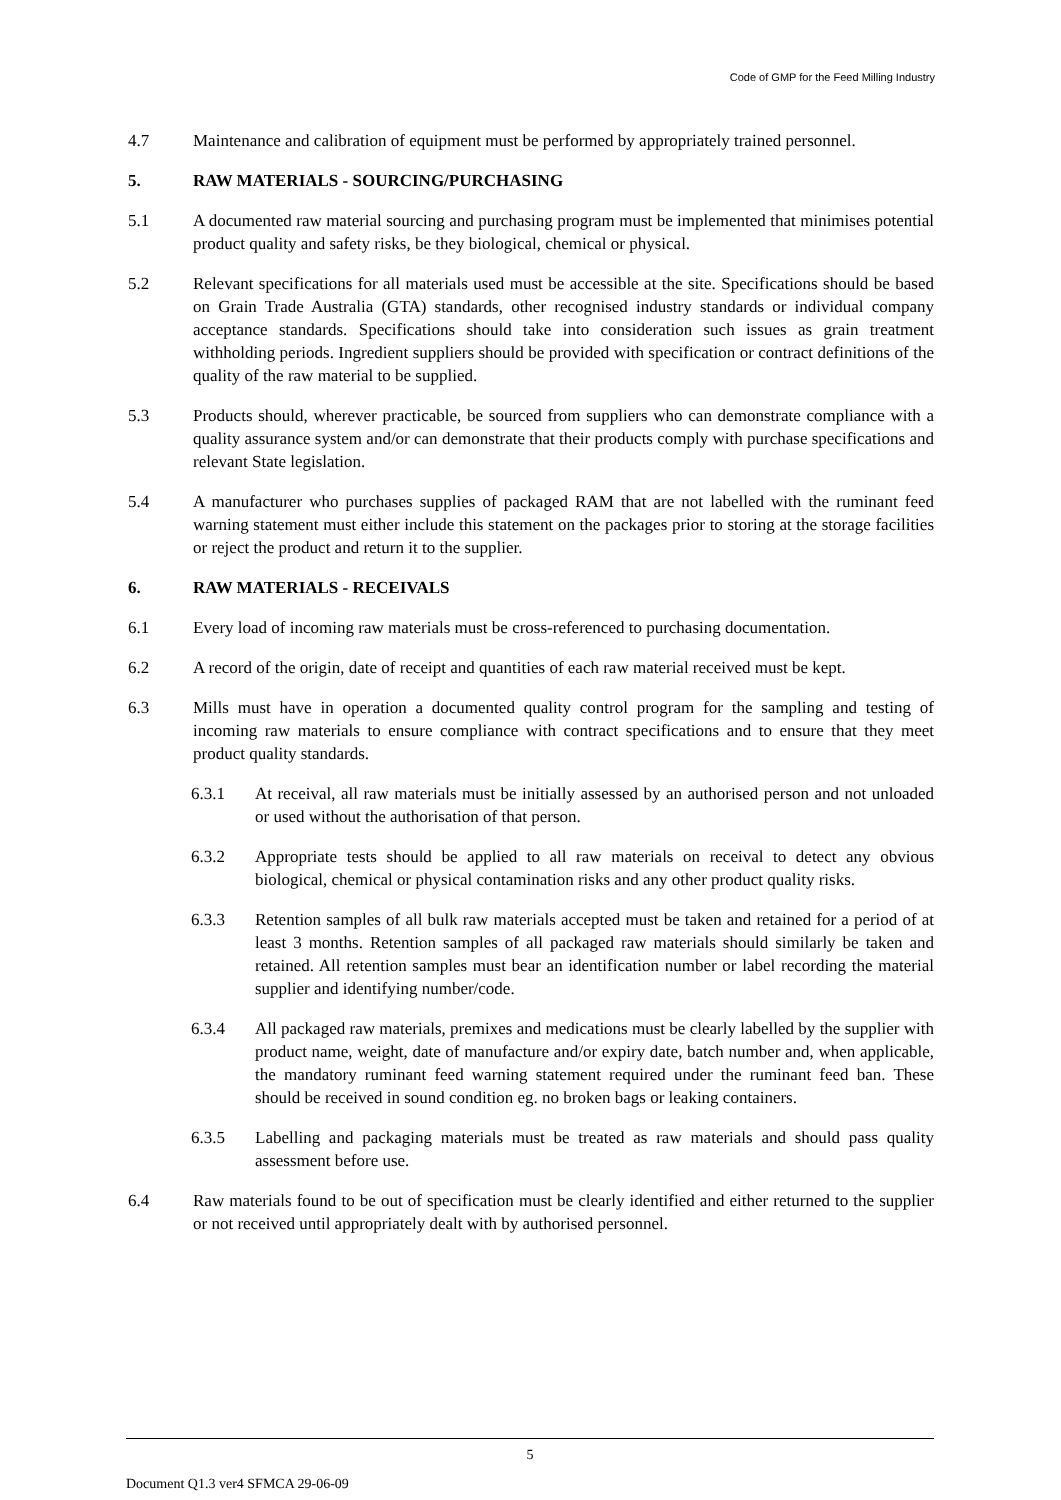Code of GMP for the Feed Milling Industry
4.7 Maintenance and calibration of equipment must be performed by appropriately trained personnel.
5. RAW MATERIALS - SOURCING/PURCHASING
5.1 A documented raw material sourcing and purchasing program must be implemented that minimises potential product quality and safety risks, be they biological, chemical or physical.
5.2 Relevant specifications for all materials used must be accessible at the site. Specifications should be based on Grain Trade Australia (GTA) standards, other recognised industry standards or individual company acceptance standards. Specifications should take into consideration such issues as grain treatment withholding periods. Ingredient suppliers should be provided with specification or contract definitions of the quality of the raw material to be supplied.
5.3 Products should, wherever practicable, be sourced from suppliers who can demonstrate compliance with a quality assurance system and/or can demonstrate that their products comply with purchase specifications and relevant State legislation.
5.4 A manufacturer who purchases supplies of packaged RAM that are not labelled with the ruminant feed warning statement must either include this statement on the packages prior to storing at the storage facilities or reject the product and return it to the supplier.
6. RAW MATERIALS - RECEIVALS
6.1 Every load of incoming raw materials must be cross-referenced to purchasing documentation.
6.2 A record of the origin, date of receipt and quantities of each raw material received must be kept.
6.3 Mills must have in operation a documented quality control program for the sampling and testing of incoming raw materials to ensure compliance with contract specifications and to ensure that they meet product quality standards.
6.3.1 At receival, all raw materials must be initially assessed by an authorised person and not unloaded or used without the authorisation of that person.
6.3.2 Appropriate tests should be applied to all raw materials on receival to detect any obvious biological, chemical or physical contamination risks and any other product quality risks.
6.3.3 Retention samples of all bulk raw materials accepted must be taken and retained for a period of at least 3 months. Retention samples of all packaged raw materials should similarly be taken and retained. All retention samples must bear an identification number or label recording the material supplier and identifying number/code.
6.3.4 All packaged raw materials, premixes and medications must be clearly labelled by the supplier with product name, weight, date of manufacture and/or expiry date, batch number and, when applicable, the mandatory ruminant feed warning statement required under the ruminant feed ban. These should be received in sound condition eg. no broken bags or leaking containers.
6.3.5 Labelling and packaging materials must be treated as raw materials and should pass quality assessment before use.
6.4 Raw materials found to be out of specification must be clearly identified and either returned to the supplier or not received until appropriately dealt with by authorised personnel.
5
Document Q1.3 ver4 SFMCA 29-06-09